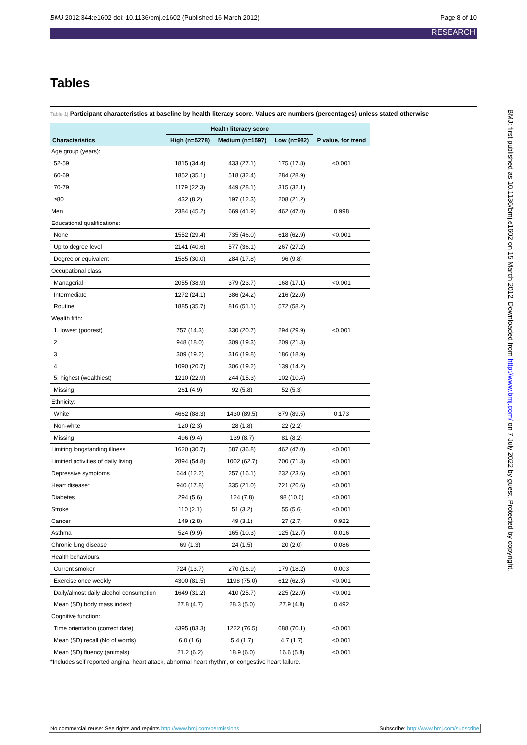BMJ 2012;344:e1602 doi: 10.1136/bmj.e1602 (Published 16 March 2012) Page 8 of 10
RESEARCH
Tables
Table 1| Participant characteristics at baseline by health literacy score. Values are numbers (percentages) unless stated otherwise
| | Health literacy score | | | |
| --- | --- | --- | --- | --- |
| Characteristics | High (n=5278) | Medium (n=1597) | Low (n=982) | P value, for trend |
| Age group (years): | | | | |
| 52-59 | 1815 (34.4) | 433 (27.1) | 175 (17.8) | <0.001 |
| 60-69 | 1852 (35.1) | 518 (32.4) | 284 (28.9) | |
| 70-79 | 1179 (22.3) | 449 (28.1) | 315 (32.1) | |
| ≥80 | 432 (8.2) | 197 (12.3) | 208 (21.2) | |
| Men | 2384 (45.2) | 669 (41.9) | 462 (47.0) | 0.998 |
| Educational qualifications: | | | | |
| None | 1552 (29.4) | 735 (46.0) | 618 (62.9) | <0.001 |
| Up to degree level | 2141 (40.6) | 577 (36.1) | 267 (27.2) | |
| Degree or equivalent | 1585 (30.0) | 284 (17.8) | 96 (9.8) | |
| Occupational class: | | | | |
| Managerial | 2055 (38.9) | 379 (23.7) | 168 (17.1) | <0.001 |
| Intermediate | 1272 (24.1) | 386 (24.2) | 216 (22.0) | |
| Routine | 1885 (35.7) | 816 (51.1) | 572 (58.2) | |
| Wealth fifth: | | | | |
| 1, lowest (poorest) | 757 (14.3) | 330 (20.7) | 294 (29.9) | <0.001 |
| 2 | 948 (18.0) | 309 (19.3) | 209 (21.3) | |
| 3 | 309 (19.2) | 316 (19.8) | 186 (18.9) | |
| 4 | 1090 (20.7) | 306 (19.2) | 139 (14.2) | |
| 5, highest (wealthiest) | 1210 (22.9) | 244 (15.3) | 102 (10.4) | |
| Missing | 261 (4.9) | 92 (5.8) | 52 (5.3) | |
| Ethnicity: | | | | |
| White | 4662 (88.3) | 1430 (89.5) | 879 (89.5) | 0.173 |
| Non-white | 120 (2.3) | 28 (1.8) | 22 (2.2) | |
| Missing | 496 (9.4) | 139 (8.7) | 81 (8.2) | |
| Limiting longstanding illness | 1620 (30.7) | 587 (36.8) | 462 (47.0) | <0.001 |
| Limitied activities of daily living | 2894 (54.8) | 1002 (62.7) | 700 (71.3) | <0.001 |
| Depressive symptoms | 644 (12.2) | 257 (16.1) | 232 (23.6) | <0.001 |
| Heart disease* | 940 (17.8) | 335 (21.0) | 721 (26.6) | <0.001 |
| Diabetes | 294 (5.6) | 124 (7.8) | 98 (10.0) | <0.001 |
| Stroke | 110 (2.1) | 51 (3.2) | 55 (5.6) | <0.001 |
| Cancer | 149 (2.8) | 49 (3.1) | 27 (2.7) | 0.922 |
| Asthma | 524 (9.9) | 165 (10.3) | 125 (12.7) | 0.016 |
| Chronic lung disease | 69 (1.3) | 24 (1.5) | 20 (2.0) | 0.086 |
| Health behaviours: | | | | |
| Current smoker | 724 (13.7) | 270 (16.9) | 179 (18.2) | 0.003 |
| Exercise once weekly | 4300 (81.5) | 1198 (75.0) | 612 (62.3) | <0.001 |
| Daily/almost daily alcohol consumption | 1649 (31.2) | 410 (25.7) | 225 (22.9) | <0.001 |
| Mean (SD) body mass index† | 27.8 (4.7) | 28.3 (5.0) | 27.9 (4.8) | 0.492 |
| Cognitive function: | | | | |
| Time orientation (correct date) | 4395 (83.3) | 1222 (76.5) | 688 (70.1) | <0.001 |
| Mean (SD) recall (No of words) | 6.0 (1.6) | 5.4 (1.7) | 4.7 (1.7) | <0.001 |
| Mean (SD) fluency (animals) | 21.2 (6.2) | 18.9 (6.0) | 16.6 (5.8) | <0.001 |
*Includes self reported angina, heart attack, abnormal heart rhythm, or congestive heart failure.
BMJ: first published as 10.1136/bmj.e1602 on 15 March 2012. Downloaded from http://www.bmj.com/ on 7 July 2022 by guest. Protected by copyright.
No commercial reuse: See rights and reprints http://www.bmj.com/permissions Subscribe: http://www.bmj.com/subscribe